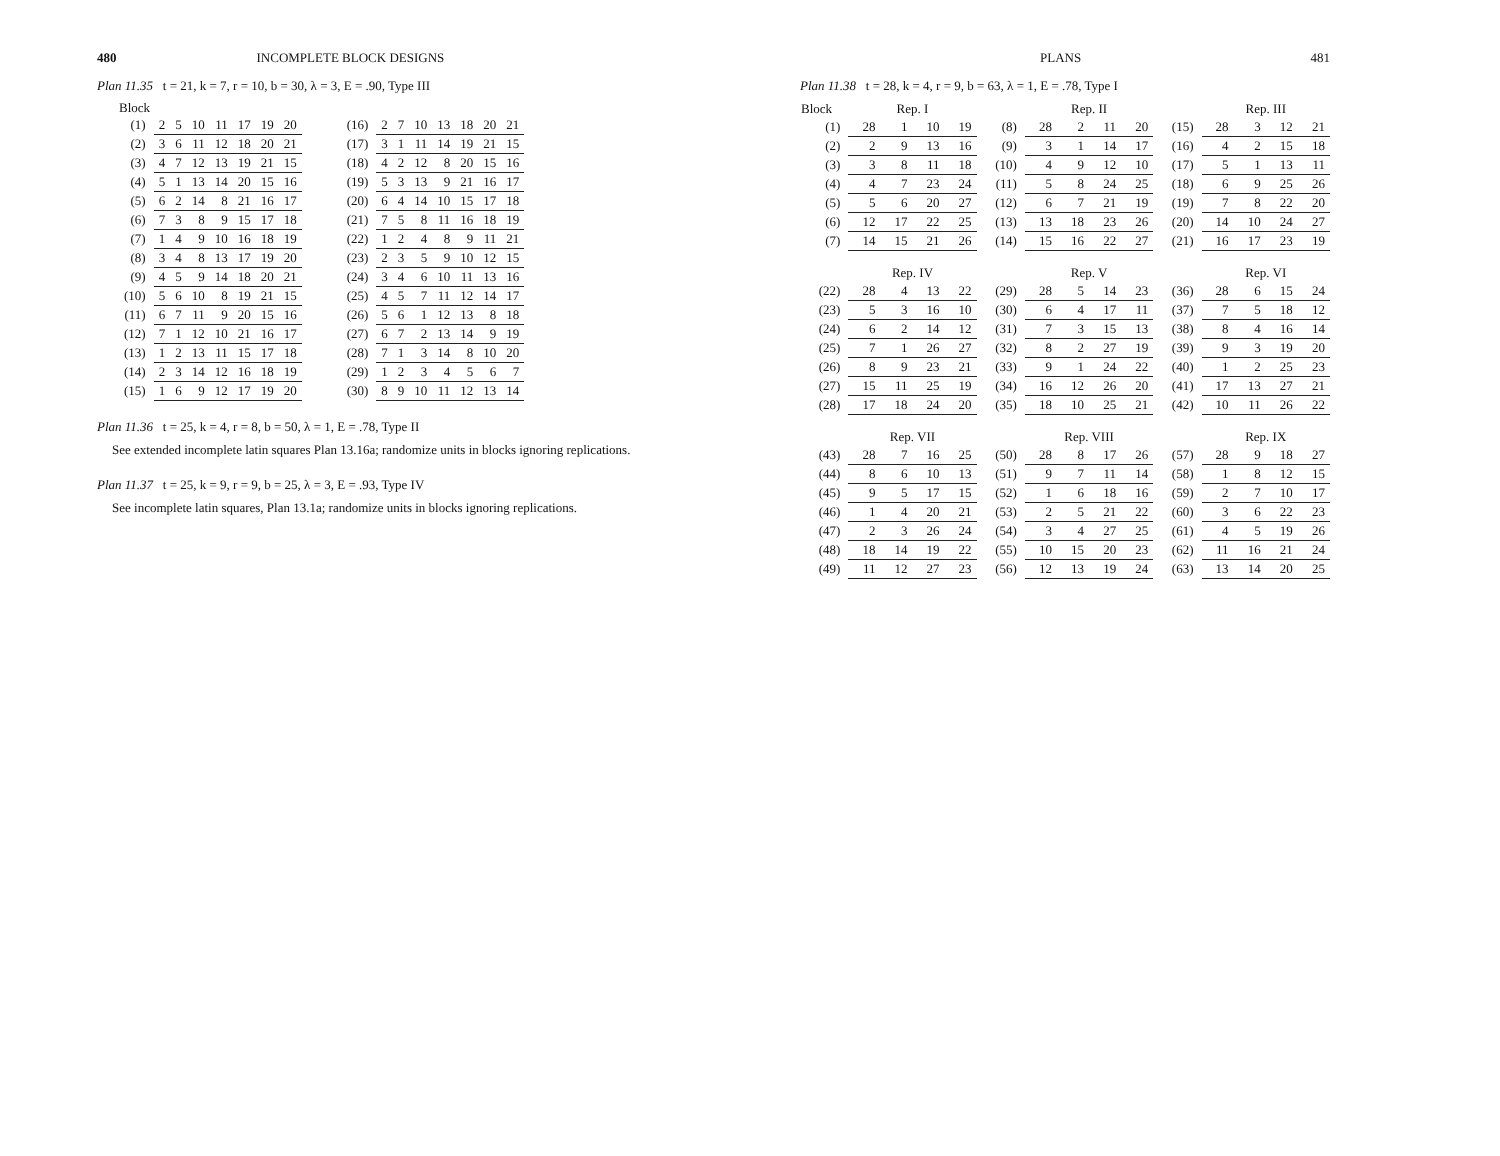480 INCOMPLETE BLOCK DESIGNS
Plan 11.35 t = 21, k = 7, r = 10, b = 30, λ = 3, E = .90, Type III
Block
| (1) | 2 | 5 | 10 | 11 | 17 | 19 | 20 |
| (2) | 3 | 6 | 11 | 12 | 18 | 20 | 21 |
| (3) | 4 | 7 | 12 | 13 | 19 | 21 | 15 |
| (4) | 5 | 1 | 13 | 14 | 20 | 15 | 16 |
| (5) | 6 | 2 | 14 | 8 | 21 | 16 | 17 |
| (6) | 7 | 3 | 8 | 9 | 15 | 17 | 18 |
| (7) | 1 | 4 | 9 | 10 | 16 | 18 | 19 |
| (8) | 3 | 4 | 8 | 13 | 17 | 19 | 20 |
| (9) | 4 | 5 | 9 | 14 | 18 | 20 | 21 |
| (10) | 5 | 6 | 10 | 8 | 19 | 21 | 15 |
| (11) | 6 | 7 | 11 | 9 | 20 | 15 | 16 |
| (12) | 7 | 1 | 12 | 10 | 21 | 16 | 17 |
| (13) | 1 | 2 | 13 | 11 | 15 | 17 | 18 |
| (14) | 2 | 3 | 14 | 12 | 16 | 18 | 19 |
| (15) | 1 | 6 | 9 | 12 | 17 | 19 | 20 |
| (16) | 2 | 7 | 10 | 13 | 18 | 20 | 21 |
| (17) | 3 | 1 | 11 | 14 | 19 | 21 | 15 |
| (18) | 4 | 2 | 12 | 8 | 20 | 15 | 16 |
| (19) | 5 | 3 | 13 | 9 | 21 | 16 | 17 |
| (20) | 6 | 4 | 14 | 10 | 15 | 17 | 18 |
| (21) | 7 | 5 | 8 | 11 | 16 | 18 | 19 |
| (22) | 1 | 2 | 4 | 8 | 9 | 11 | 21 |
| (23) | 2 | 3 | 5 | 9 | 10 | 12 | 15 |
| (24) | 3 | 4 | 6 | 10 | 11 | 13 | 16 |
| (25) | 4 | 5 | 7 | 11 | 12 | 14 | 17 |
| (26) | 5 | 6 | 1 | 12 | 13 | 8 | 18 |
| (27) | 6 | 7 | 2 | 13 | 14 | 9 | 19 |
| (28) | 7 | 1 | 3 | 14 | 8 | 10 | 20 |
| (29) | 1 | 2 | 3 | 4 | 5 | 6 | 7 |
| (30) | 8 | 9 | 10 | 11 | 12 | 13 | 14 |
Plan 11.36 t = 25, k = 4, r = 8, b = 50, λ = 1, E = .78, Type II
See extended incomplete latin squares Plan 13.16a; randomize units in blocks ignoring replications.
Plan 11.37 t = 25, k = 9, r = 9, b = 25, λ = 3, E = .93, Type IV
See incomplete latin squares, Plan 13.1a; randomize units in blocks ignoring replications.
PLANS 481
Plan 11.38 t = 28, k = 4, r = 9, b = 63, λ = 1, E = .78, Type I
| Block | Rep. I | | | | | Rep. II | | | | | Rep. III | | | |
| --- | --- | --- | --- | --- | --- | --- | --- | --- | --- | --- | --- | --- | --- | --- |
| (1) | 28 | 1 | 10 | 19 | (8) | 28 | 2 | 11 | 20 | (15) | 28 | 3 | 12 | 21 |
| (2) | 2 | 9 | 13 | 16 | (9) | 3 | 1 | 14 | 17 | (16) | 4 | 2 | 15 | 18 |
| (3) | 3 | 8 | 11 | 18 | (10) | 4 | 9 | 12 | 10 | (17) | 5 | 1 | 13 | 11 |
| (4) | 4 | 7 | 23 | 24 | (11) | 5 | 8 | 24 | 25 | (18) | 6 | 9 | 25 | 26 |
| (5) | 5 | 6 | 20 | 27 | (12) | 6 | 7 | 21 | 19 | (19) | 7 | 8 | 22 | 20 |
| (6) | 12 | 17 | 22 | 25 | (13) | 13 | 18 | 23 | 26 | (20) | 14 | 10 | 24 | 27 |
| (7) | 14 | 15 | 21 | 26 | (14) | 15 | 16 | 22 | 27 | (21) | 16 | 17 | 23 | 19 |
| | Rep. IV | | | | | Rep. V | | | | | Rep. VI | | | |
| (22) | 28 | 4 | 13 | 22 | (29) | 28 | 5 | 14 | 23 | (36) | 28 | 6 | 15 | 24 |
| (23) | 5 | 3 | 16 | 10 | (30) | 6 | 4 | 17 | 11 | (37) | 7 | 5 | 18 | 12 |
| (24) | 6 | 2 | 14 | 12 | (31) | 7 | 3 | 15 | 13 | (38) | 8 | 4 | 16 | 14 |
| (25) | 7 | 1 | 26 | 27 | (32) | 8 | 2 | 27 | 19 | (39) | 9 | 3 | 19 | 20 |
| (26) | 8 | 9 | 23 | 21 | (33) | 9 | 1 | 24 | 22 | (40) | 1 | 2 | 25 | 23 |
| (27) | 15 | 11 | 25 | 19 | (34) | 16 | 12 | 26 | 20 | (41) | 17 | 13 | 27 | 21 |
| (28) | 17 | 18 | 24 | 20 | (35) | 18 | 10 | 25 | 21 | (42) | 10 | 11 | 26 | 22 |
| | Rep. VII | | | | | Rep. VIII | | | | | Rep. IX | | | |
| (43) | 28 | 7 | 16 | 25 | (50) | 28 | 8 | 17 | 26 | (57) | 28 | 9 | 18 | 27 |
| (44) | 8 | 6 | 10 | 13 | (51) | 9 | 7 | 11 | 14 | (58) | 1 | 8 | 12 | 15 |
| (45) | 9 | 5 | 17 | 15 | (52) | 1 | 6 | 18 | 16 | (59) | 2 | 7 | 10 | 17 |
| (46) | 1 | 4 | 20 | 21 | (53) | 2 | 5 | 21 | 22 | (60) | 3 | 6 | 22 | 23 |
| (47) | 2 | 3 | 26 | 24 | (54) | 3 | 4 | 27 | 25 | (61) | 4 | 5 | 19 | 26 |
| (48) | 18 | 14 | 19 | 22 | (55) | 10 | 15 | 20 | 23 | (62) | 11 | 16 | 21 | 24 |
| (49) | 11 | 12 | 27 | 23 | (56) | 12 | 13 | 19 | 24 | (63) | 13 | 14 | 20 | 25 |